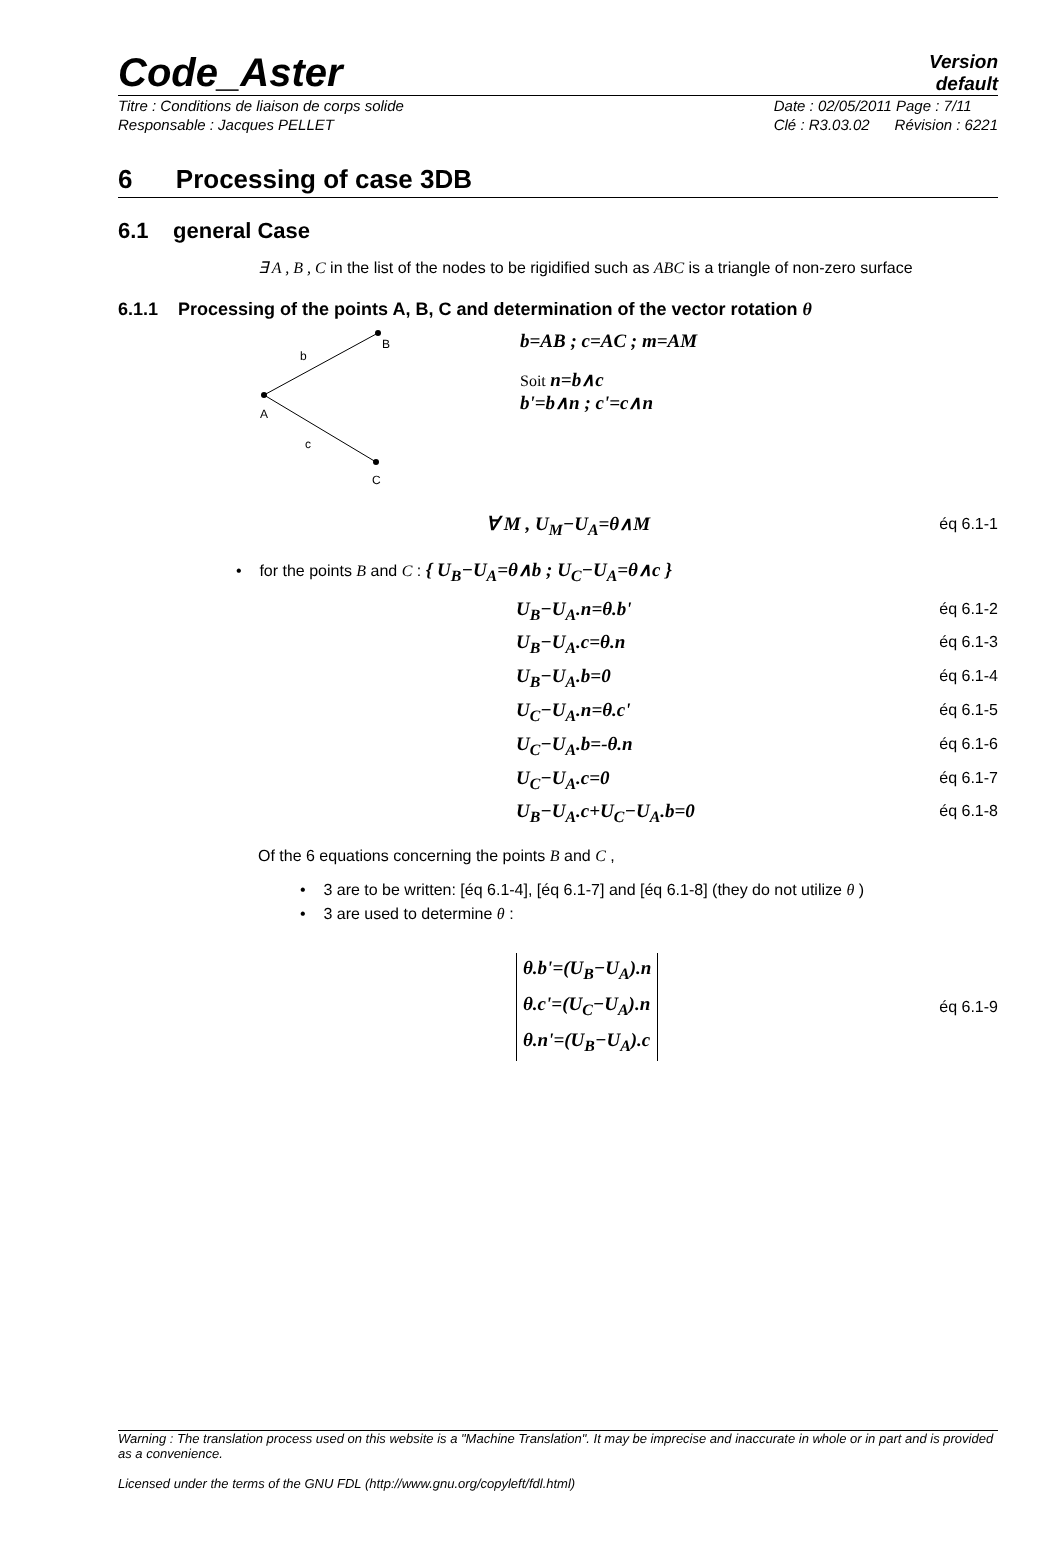Code_Aster
Version
default
Titre : Conditions de liaison de corps solide
Responsable : Jacques PELLET
Date : 02/05/2011 Page : 7/11
Clé : R3.03.02 Révision : 6221
6 Processing of case 3DB
6.1 general Case
∃ A , B , C in the list of the nodes to be rigidified such as ABC is a triangle of non-zero surface
6.1.1 Processing of the points A, B, C and determination of the vector rotation θ
b
B
A
c
C
b=AB ; c=AC ; m=AM
Soit n=b∧c
b'=b∧n ; c'=c∧n
∀ M , U<sub>M</sub>−U<sub>A</sub>=θ∧M éq 6.1-1
• for the points B and C : { U<sub>B</sub>−U<sub>A</sub>=θ∧b ; U<sub>C</sub>−U<sub>A</sub>=θ∧c }
U<sub>B</sub>−U<sub>A</sub>.n=θ.b' éq 6.1-2
U<sub>B</sub>−U<sub>A</sub>.c=θ.n éq 6.1-3
U<sub>B</sub>−U<sub>A</sub>.b=0 éq 6.1-4
U<sub>C</sub>−U<sub>A</sub>.n=θ.c' éq 6.1-5
U<sub>C</sub>−U<sub>A</sub>.b=-θ.n éq 6.1-6
U<sub>C</sub>−U<sub>A</sub>.c=0 éq 6.1-7
U<sub>B</sub>−U<sub>A</sub>.c+U<sub>C</sub>−U<sub>A</sub>.b=0 éq 6.1-8
Of the 6 equations concerning the points B and C ,
• 3 are to be written: [éq 6.1-4], [éq 6.1-7] and [éq 6.1-8] (they do not utilize θ )
• 3 are used to determine θ :
θ.b'=(U<sub>B</sub>−U<sub>A</sub>).n
θ.c'=(U<sub>C</sub>−U<sub>A</sub>).n
θ.n'=(U<sub>B</sub>−U<sub>A</sub>).c éq 6.1-9
Warning : The translation process used on this website is a "Machine Translation". It may be imprecise and inaccurate in whole or in part and is provided as a convenience.
Licensed under the terms of the GNU FDL (http://www.gnu.org/copyleft/fdl.html)